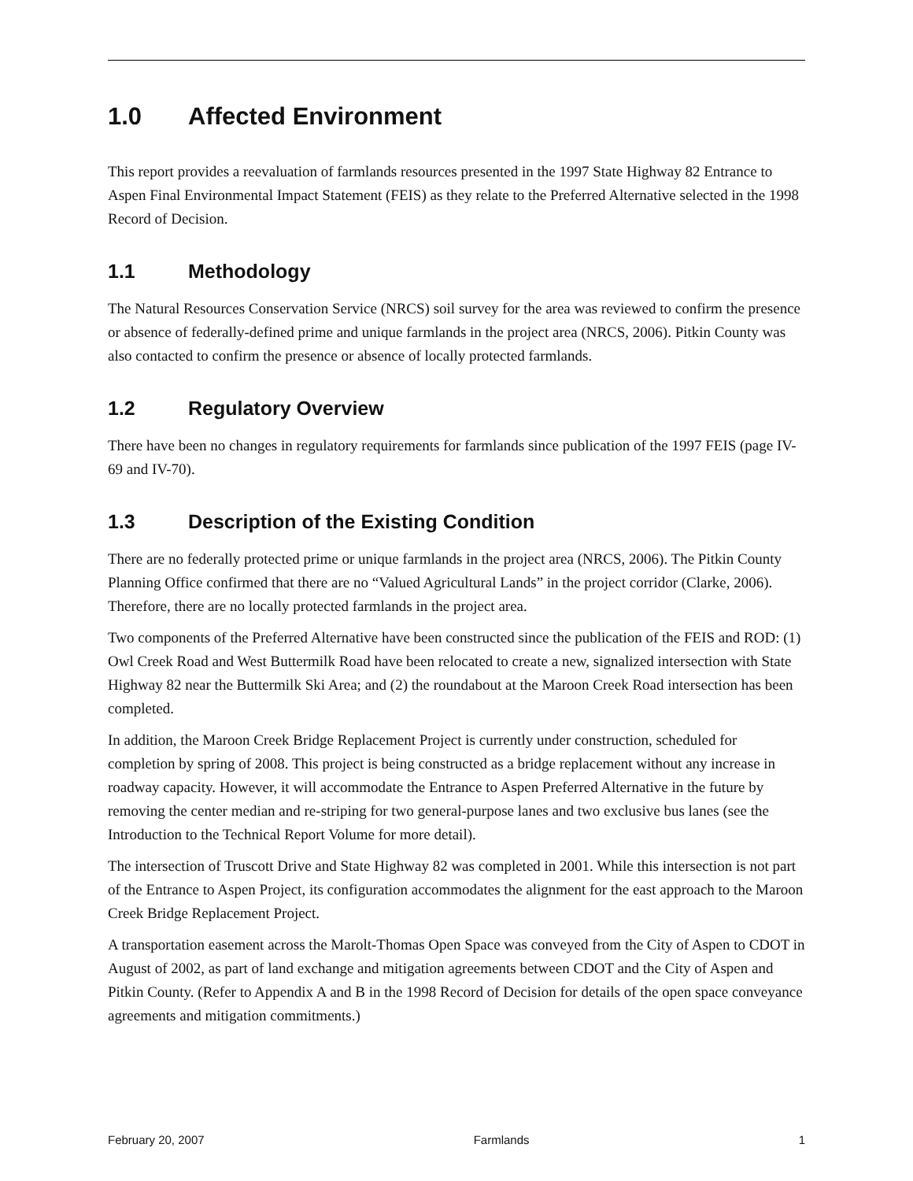1.0 Affected Environment
This report provides a reevaluation of farmlands resources presented in the 1997 State Highway 82 Entrance to Aspen Final Environmental Impact Statement (FEIS) as they relate to the Preferred Alternative selected in the 1998 Record of Decision.
1.1 Methodology
The Natural Resources Conservation Service (NRCS) soil survey for the area was reviewed to confirm the presence or absence of federally-defined prime and unique farmlands in the project area (NRCS, 2006). Pitkin County was also contacted to confirm the presence or absence of locally protected farmlands.
1.2 Regulatory Overview
There have been no changes in regulatory requirements for farmlands since publication of the 1997 FEIS (page IV-69 and IV-70).
1.3 Description of the Existing Condition
There are no federally protected prime or unique farmlands in the project area (NRCS, 2006). The Pitkin County Planning Office confirmed that there are no “Valued Agricultural Lands” in the project corridor (Clarke, 2006). Therefore, there are no locally protected farmlands in the project area.
Two components of the Preferred Alternative have been constructed since the publication of the FEIS and ROD: (1) Owl Creek Road and West Buttermilk Road have been relocated to create a new, signalized intersection with State Highway 82 near the Buttermilk Ski Area; and (2) the roundabout at the Maroon Creek Road intersection has been completed.
In addition, the Maroon Creek Bridge Replacement Project is currently under construction, scheduled for completion by spring of 2008. This project is being constructed as a bridge replacement without any increase in roadway capacity. However, it will accommodate the Entrance to Aspen Preferred Alternative in the future by removing the center median and re-striping for two general-purpose lanes and two exclusive bus lanes (see the Introduction to the Technical Report Volume for more detail).
The intersection of Truscott Drive and State Highway 82 was completed in 2001. While this intersection is not part of the Entrance to Aspen Project, its configuration accommodates the alignment for the east approach to the Maroon Creek Bridge Replacement Project.
A transportation easement across the Marolt-Thomas Open Space was conveyed from the City of Aspen to CDOT in August of 2002, as part of land exchange and mitigation agreements between CDOT and the City of Aspen and Pitkin County. (Refer to Appendix A and B in the 1998 Record of Decision for details of the open space conveyance agreements and mitigation commitments.)
February 20, 2007 Farmlands 1